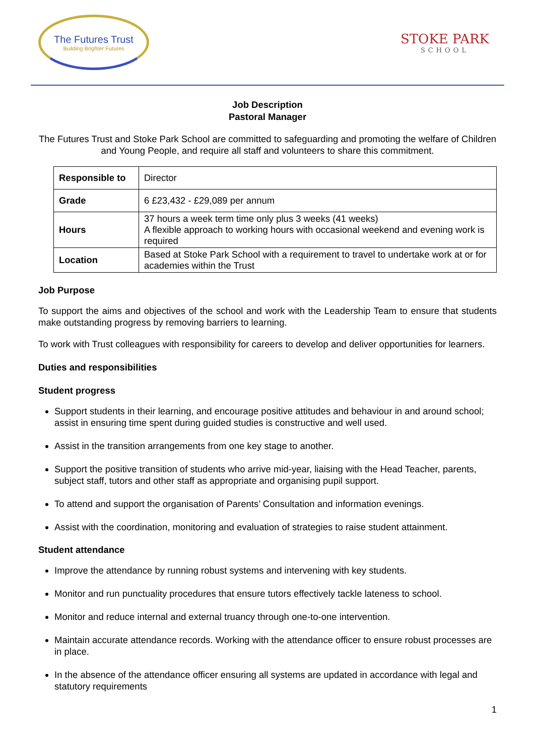The Futures Trust
Building Brighter Futures
STOKE PARK
SCHOOL
Job Description
Pastoral Manager
The Futures Trust and Stoke Park School are committed to safeguarding and promoting the welfare of Children and Young People, and require all staff and volunteers to share this commitment.
| Responsible to | Director |
| Grade | 6 £23,432 - £29,089 per annum |
| Hours | 37 hours a week term time only plus 3 weeks (41 weeks) A flexible approach to working hours with occasional weekend and evening work is required |
| Location | Based at Stoke Park School with a requirement to travel to undertake work at or for academies within the Trust |
Job Purpose
To support the aims and objectives of the school and work with the Leadership Team to ensure that students make outstanding progress by removing barriers to learning.
To work with Trust colleagues with responsibility for careers to develop and deliver opportunities for learners.
Duties and responsibilities
Student progress
Support students in their learning, and encourage positive attitudes and behaviour in and around school; assist in ensuring time spent during guided studies is constructive and well used.
Assist in the transition arrangements from one key stage to another.
Support the positive transition of students who arrive mid-year, liaising with the Head Teacher, parents, subject staff, tutors and other staff as appropriate and organising pupil support.
To attend and support the organisation of Parents’ Consultation and information evenings.
Assist with the coordination, monitoring and evaluation of strategies to raise student attainment.
Student attendance
Improve the attendance by running robust systems and intervening with key students.
Monitor and run punctuality procedures that ensure tutors effectively tackle lateness to school.
Monitor and reduce internal and external truancy through one-to-one intervention.
Maintain accurate attendance records. Working with the attendance officer to ensure robust processes are in place.
In the absence of the attendance officer ensuring all systems are updated in accordance with legal and statutory requirements
1